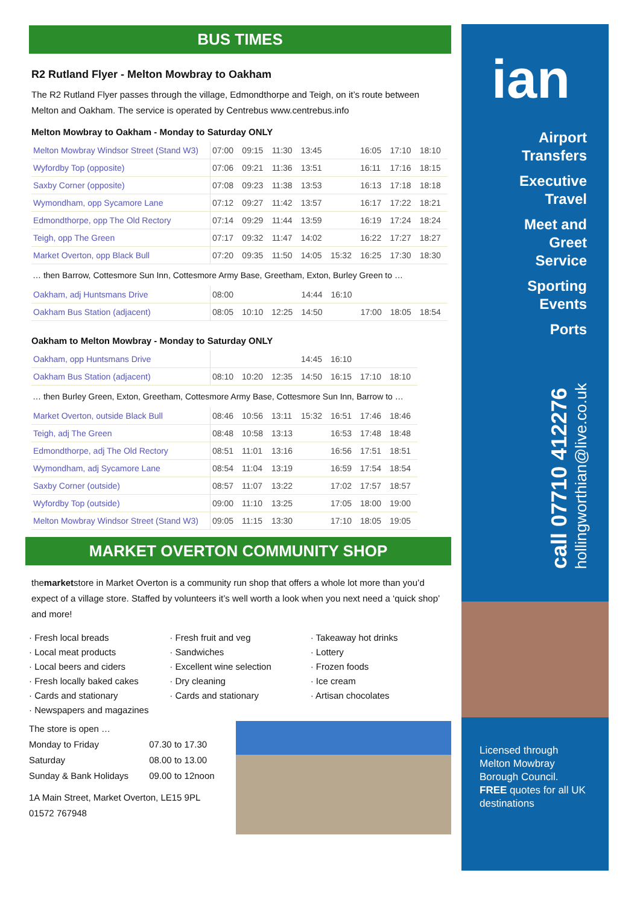BUS TIMES
R2 Rutland Flyer - Melton Mowbray to Oakham
The R2 Rutland Flyer passes through the village, Edmondthorpe and Teigh, on it’s route between Melton and Oakham. The service is operated by Centrebus www.centrebus.info
Melton Mowbray to Oakham - Monday to Saturday ONLY
| Melton Mowbray Windsor Street (Stand W3) | 07:00 | 09:15 | 11:30 | 13:45 | | 16:05 | 17:10 | 18:10 |
| Wyfordby Top (opposite) | 07:06 | 09:21 | 11:36 | 13:51 | | 16:11 | 17:16 | 18:15 |
| Saxby Corner (opposite) | 07:08 | 09:23 | 11:38 | 13:53 | | 16:13 | 17:18 | 18:18 |
| Wymondham, opp Sycamore Lane | 07:12 | 09:27 | 11:42 | 13:57 | | 16:17 | 17:22 | 18:21 |
| Edmondthorpe, opp The Old Rectory | 07:14 | 09:29 | 11:44 | 13:59 | | 16:19 | 17:24 | 18:24 |
| Teigh, opp The Green | 07:17 | 09:32 | 11:47 | 14:02 | | 16:22 | 17:27 | 18:27 |
| Market Overton, opp Black Bull | 07:20 | 09:35 | 11:50 | 14:05 | 15:32 | 16:25 | 17:30 | 18:30 |
… then Barrow, Cottesmore Sun Inn, Cottesmore Army Base, Greetham, Exton, Burley Green to …
| Oakham, adj Huntsmans Drive | 08:00 | | | 14:44 | 16:10 | | | |
| Oakham Bus Station (adjacent) | 08:05 | 10:10 | 12:25 | 14:50 | | 17:00 | 18:05 | 18:54 |
Oakham to Melton Mowbray - Monday to Saturday ONLY
| Oakham, opp Huntsmans Drive | | | | 14:45 | 16:10 | | |
| Oakham Bus Station (adjacent) | 08:10 | 10:20 | 12:35 | 14:50 | 16:15 | 17:10 | 18:10 |
… then Burley Green, Exton, Greetham, Cottesmore Army Base, Cottesmore Sun Inn, Barrow to …
| Market Overton, outside Black Bull | 08:46 | 10:56 | 13:11 | 15:32 | 16:51 | 17:46 | 18:46 |
| Teigh, adj The Green | 08:48 | 10:58 | 13:13 | | 16:53 | 17:48 | 18:48 |
| Edmondthorpe, adj The Old Rectory | 08:51 | 11:01 | 13:16 | | 16:56 | 17:51 | 18:51 |
| Wymondham, adj Sycamore Lane | 08:54 | 11:04 | 13:19 | | 16:59 | 17:54 | 18:54 |
| Saxby Corner (outside) | 08:57 | 11:07 | 13:22 | | 17:02 | 17:57 | 18:57 |
| Wyfordby Top (outside) | 09:00 | 11:10 | 13:25 | | 17:05 | 18:00 | 19:00 |
| Melton Mowbray Windsor Street (Stand W3) | 09:05 | 11:15 | 13:30 | | 17:10 | 18:05 | 19:05 |
MARKET OVERTON COMMUNITY SHOP
themarketstore in Market Overton is a community run shop that offers a whole lot more than you’d expect of a village store. Staffed by volunteers it’s well worth a look when you next need a ‘quick shop’ and more!
· Fresh local breads
· Local meat products
· Local beers and ciders
· Fresh locally baked cakes
· Cards and stationary
· Newspapers and magazines
· Fresh fruit and veg
· Sandwiches
· Excellent wine selection
· Dry cleaning
· Cards and stationary
· Takeaway hot drinks
· Lottery
· Frozen foods
· Ice cream
· Artisan chocolates
The store is open …
| Monday to Friday | 07.30 to 17.30 |
| Saturday | 08.00 to 13.00 |
| Sunday & Bank Holidays | 09.00 to 12noon |
1A Main Street, Market Overton, LE15 9PL
01572 767948
ian
Airport
Transfers
Executive
Travel
Meet and
Greet
Service
Sporting
Events
Ports
call 07710 412276
hollingworthian@live.co.uk
Licensed through Melton Mowbray Borough Council.
FREE quotes for all UK destinations